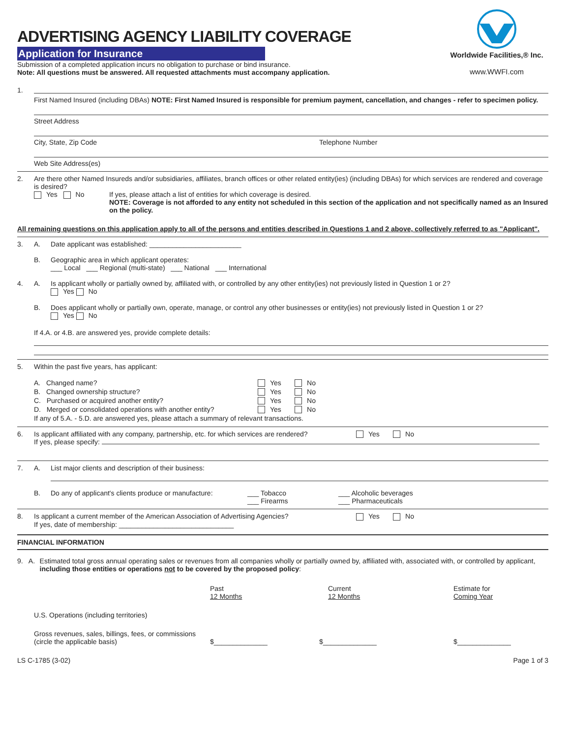ADVERTISING AGENCY LIABILITY COVERAGE
Application for Insurance
Submission of a completed application incurs no obligation to purchase or bind insurance.
Note: All questions must be answered. All requested attachments must accompany application.
Worldwide Facilities,® Inc.
www.WWFI.com
1.
First Named Insured (including DBAs) NOTE: First Named Insured is responsible for premium payment, cancellation, and changes - refer to specimen policy.
Street Address
City, State, Zip Code Telephone Number
Web Site Address(es)
2. Are there other Named Insureds and/or subsidiaries, affiliates, branch offices or other related entity(ies) (including DBAs) for which services are rendered and coverage is desired?
Yes No If yes, please attach a list of entities for which coverage is desired.
NOTE: Coverage is not afforded to any entity not scheduled in this section of the application and not specifically named as an Insured on the policy.
All remaining questions on this application apply to all of the persons and entities described in Questions 1 and 2 above, collectively referred to as "Applicant".
3. A. Date applicant was established: ________________________
B. Geographic area in which applicant operates:
___ Local ___ Regional (multi-state) ___ National ___ International
4. A. Is applicant wholly or partially owned by, affiliated with, or controlled by any other entity(ies) not previously listed in Question 1 or 2?
Yes No
B. Does applicant wholly or partially own, operate, manage, or control any other businesses or entity(ies) not previously listed in Question 1 or 2?
Yes No
If 4.A. or 4.B. are answered yes, provide complete details:
5. Within the past five years, has applicant:
A. Changed name? Yes No
B. Changed ownership structure? Yes No
C. Purchased or acquired another entity? Yes No
D. Merged or consolidated operations with another entity? Yes No
If any of 5.A. - 5.D. are answered yes, please attach a summary of relevant transactions.
6. Is applicant affiliated with any company, partnership, etc. for which services are rendered? Yes No
If yes, please specify:
7. A. List major clients and description of their business:
B. Do any of applicant's clients produce or manufacture:
___ Tobacco
___ Firearms
___ Alcoholic beverages
___ Pharmaceuticals
8. Is applicant a current member of the American Association of Advertising Agencies? Yes No
If yes, date of membership: ______________________________
FINANCIAL INFORMATION
9. A. Estimated total gross annual operating sales or revenues from all companies wholly or partially owned by, affiliated with, associated with, or controlled by applicant, including those entities or operations not to be covered by the proposed policy:
Past
12 Months Current
12 Months Estimate for
Coming Year
U.S. Operations (including territories)
Gross revenues, sales, billings, fees, or commissions
(circle the applicable basis) $______________ $______________ $______________
LS C-1785 (3-02) Page 1 of 3